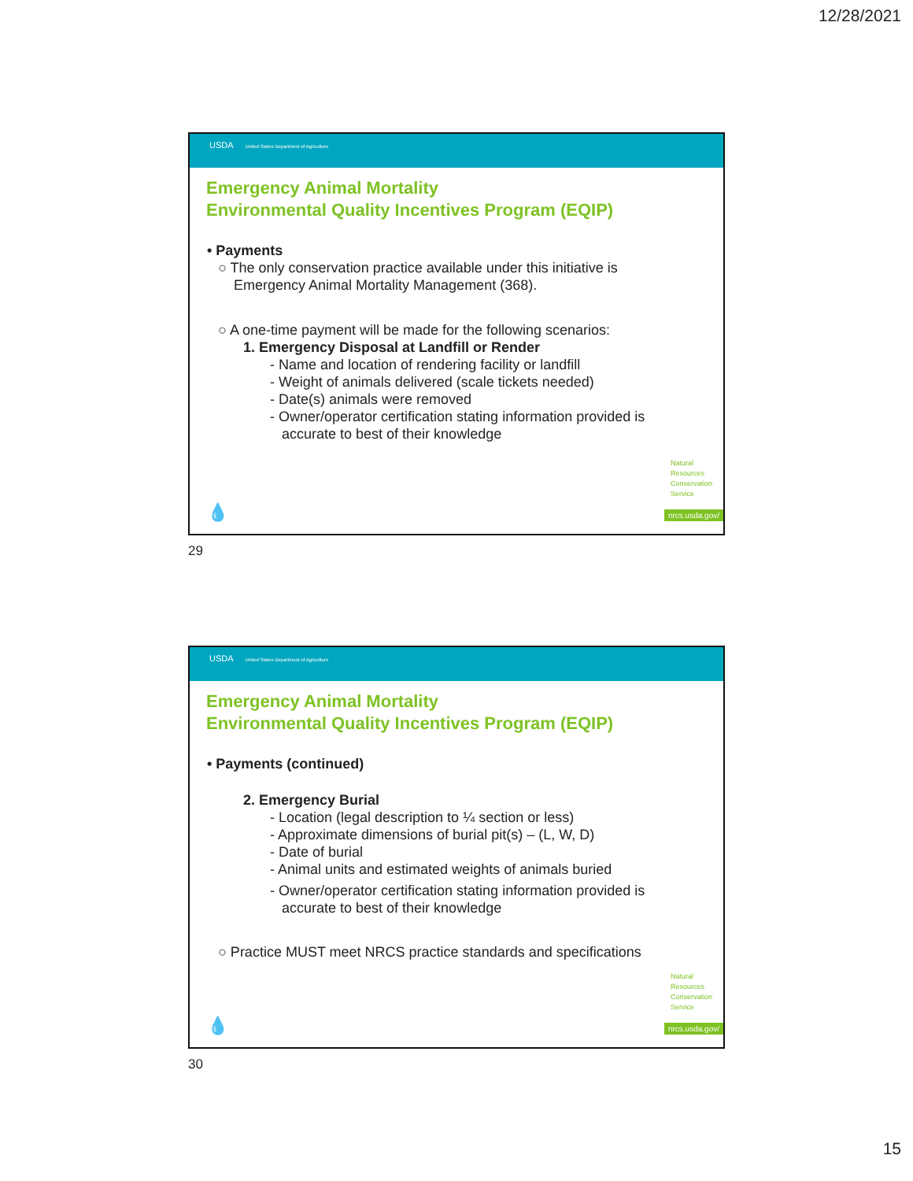12/28/2021
USDA United States Department of Agriculture
Emergency Animal Mortality
Environmental Quality Incentives Program (EQIP)
• Payments
○ The only conservation practice available under this initiative is
Emergency Animal Mortality Management (368).
○ A one-time payment will be made for the following scenarios:
1. Emergency Disposal at Landfill or Render
- Name and location of rendering facility or landfill
- Weight of animals delivered (scale tickets needed)
- Date(s) animals were removed
- Owner/operator certification stating information provided is
accurate to best of their knowledge
Natural
Resources
Conservation
Service
nrcs.usda.gov/ 💧
29
USDA United States Department of Agriculture
Emergency Animal Mortality
Environmental Quality Incentives Program (EQIP)
• Payments (continued)
2. Emergency Burial
- Location (legal description to ¼ section or less)
- Approximate dimensions of burial pit(s) – (L, W, D)
- Date of burial
- Animal units and estimated weights of animals buried
- Owner/operator certification stating information provided is
accurate to best of their knowledge
○ Practice MUST meet NRCS practice standards and specifications
Natural
Resources
Conservation
Service
nrcs.usda.gov/ 💧
30
15